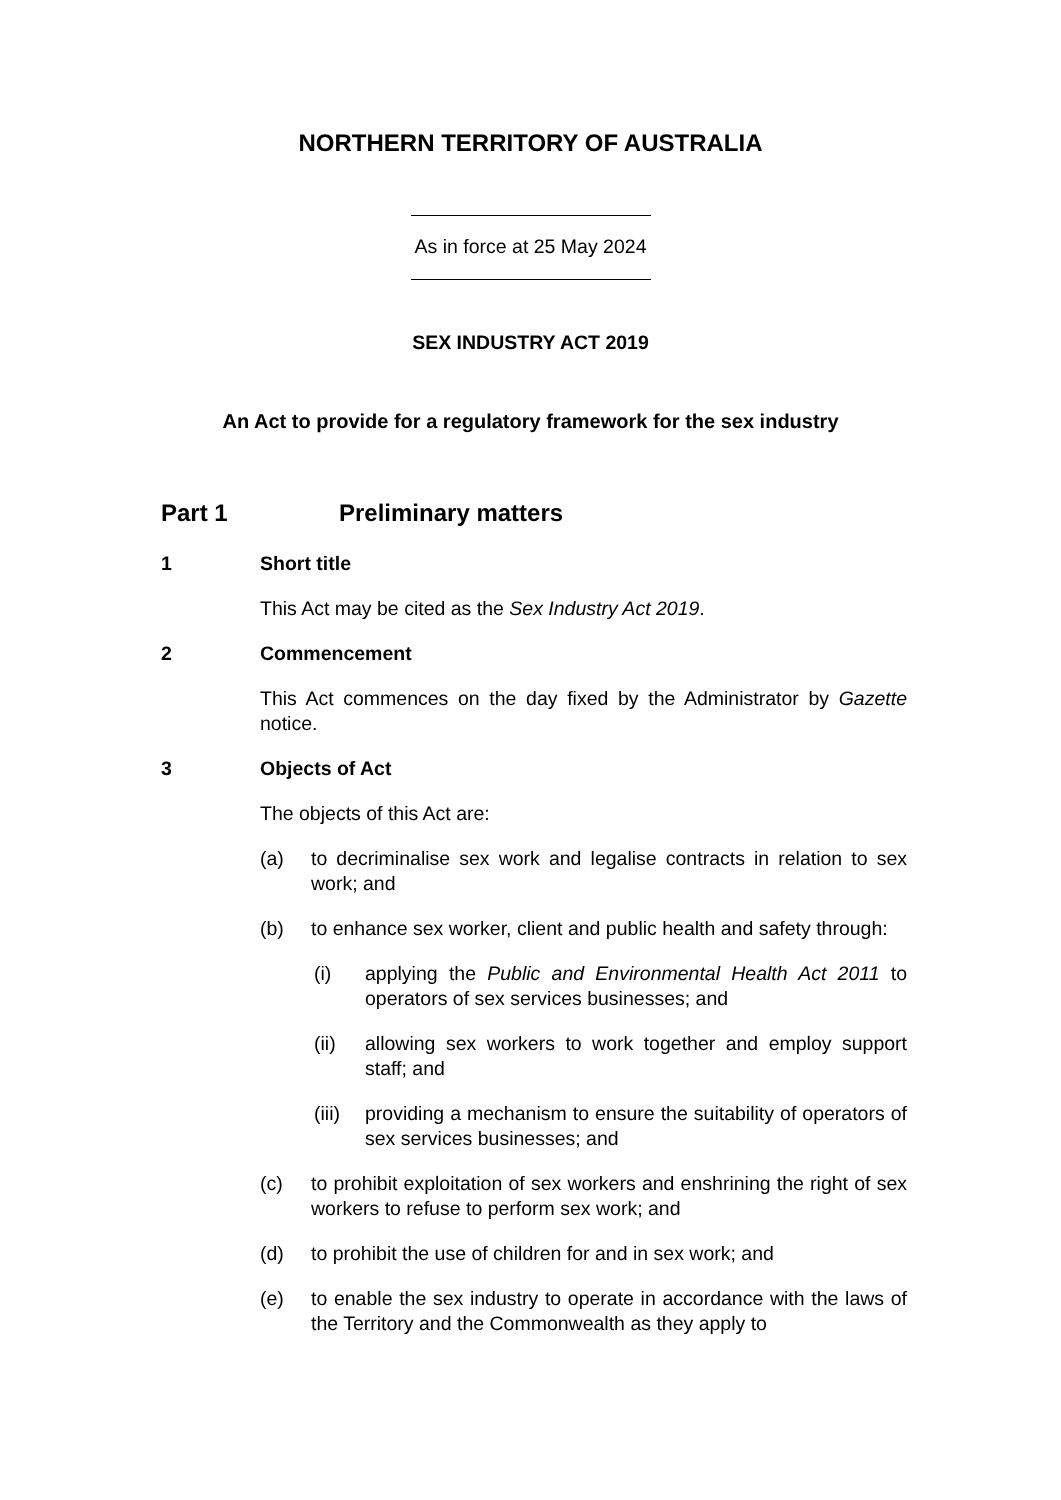NORTHERN TERRITORY OF AUSTRALIA
As in force at 25 May 2024
SEX INDUSTRY ACT 2019
An Act to provide for a regulatory framework for the sex industry
Part 1 Preliminary matters
1 Short title
This Act may be cited as the Sex Industry Act 2019.
2 Commencement
This Act commences on the day fixed by the Administrator by Gazette notice.
3 Objects of Act
The objects of this Act are:
(a) to decriminalise sex work and legalise contracts in relation to sex work; and
(b) to enhance sex worker, client and public health and safety through:
(i) applying the Public and Environmental Health Act 2011 to operators of sex services businesses; and
(ii) allowing sex workers to work together and employ support staff; and
(iii) providing a mechanism to ensure the suitability of operators of sex services businesses; and
(c) to prohibit exploitation of sex workers and enshrining the right of sex workers to refuse to perform sex work; and
(d) to prohibit the use of children for and in sex work; and
(e) to enable the sex industry to operate in accordance with the laws of the Territory and the Commonwealth as they apply to